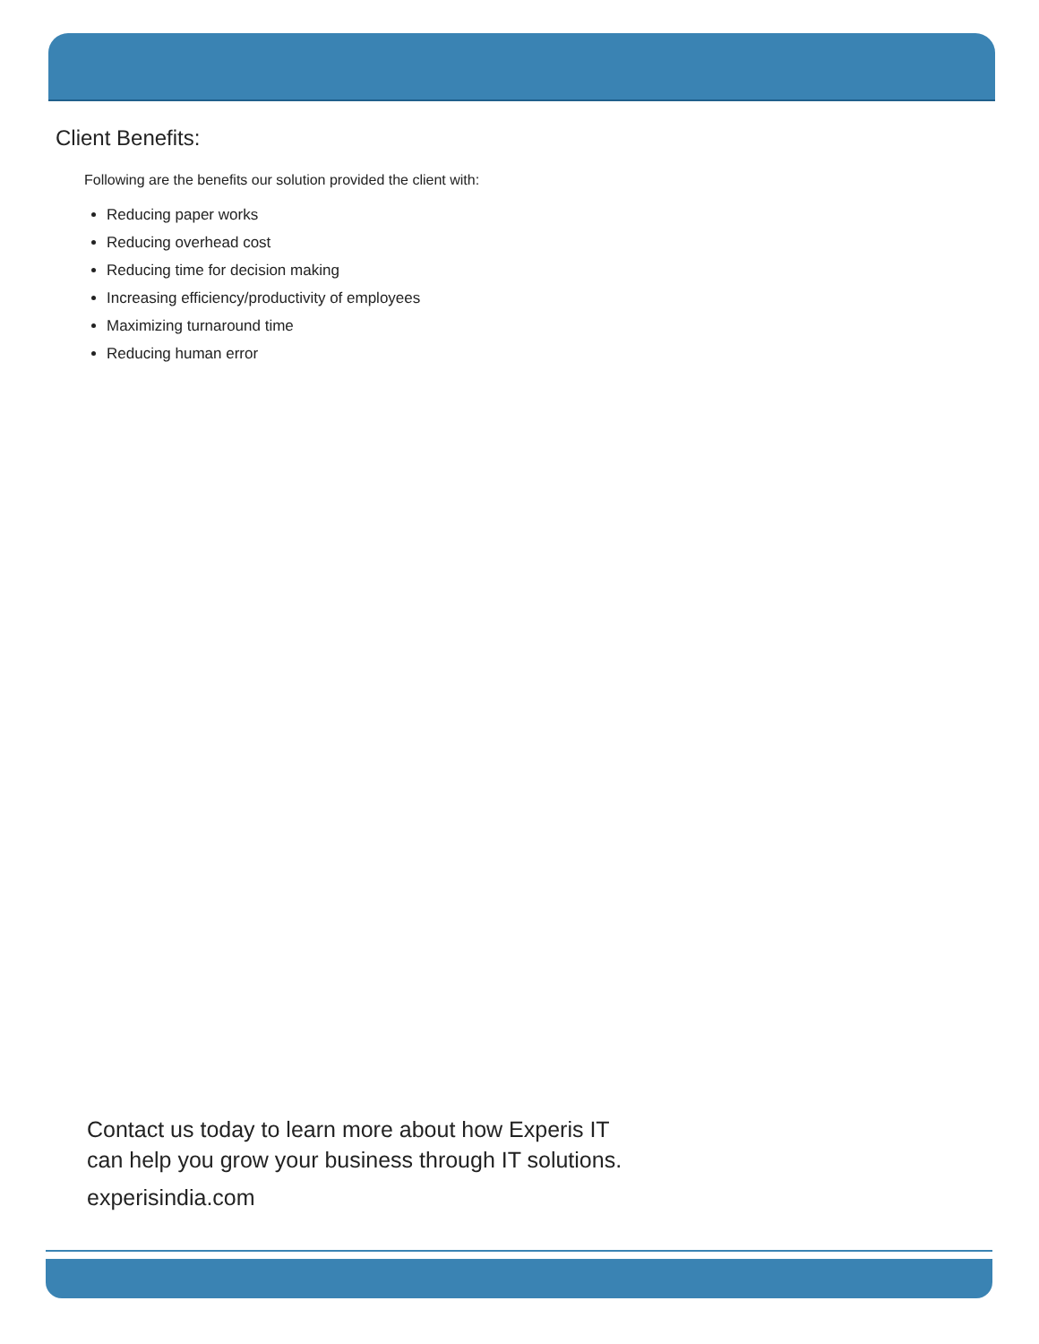Client Benefits:
Following are the benefits our solution provided the client with:
Reducing paper works
Reducing overhead cost
Reducing time for decision making
Increasing efficiency/productivity of employees
Maximizing turnaround time
Reducing human error
Contact us today to learn more about how Experis IT
can help you grow your business through IT solutions.
experisindia.com